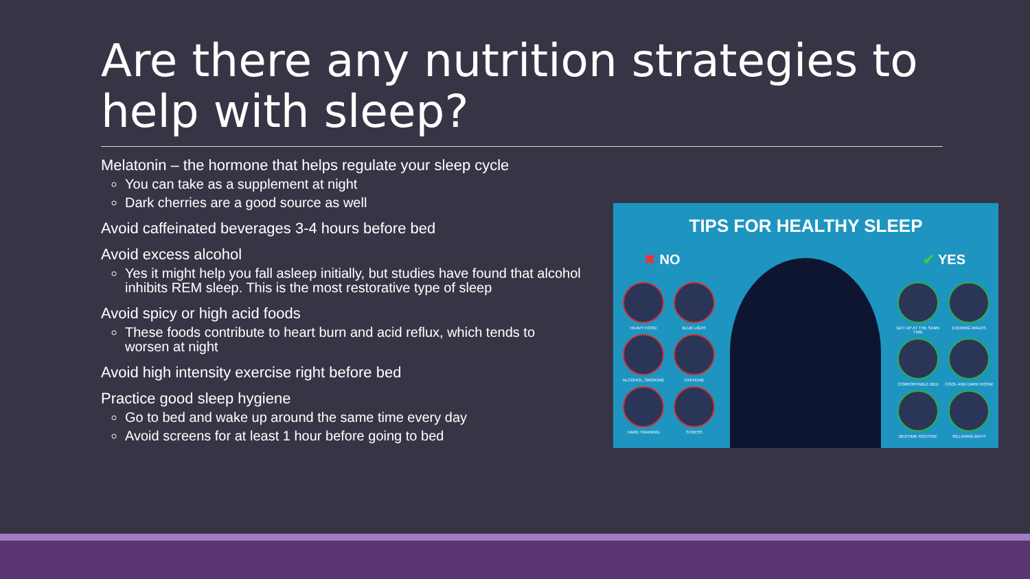Are there any nutrition strategies to help with sleep?
Melatonin – the hormone that helps regulate your sleep cycle
You can take as a supplement at night
Dark cherries are a good source as well
Avoid caffeinated beverages 3-4 hours before bed
Avoid excess alcohol
Yes it might help you fall asleep initially, but studies have found that alcohol inhibits REM sleep. This is the most restorative type of sleep
Avoid spicy or high acid foods
These foods contribute to heart burn and acid reflux, which tends to worsen at night
Avoid high intensity exercise right before bed
Practice good sleep hygiene
Go to bed and wake up around the same time every day
Avoid screens for at least 1 hour before going to bed
TIPS FOR HEALTHY SLEEP
✖ NO ✔ YES
HEAVY FOOD
BLUE LIGHT
ALCOHOL, SMOKING
CAFFEINE
HARD TRAINING
STRESS
GET UP AT THE SAME TIME
EVENING WALKS
COMFORTABLE BED
COOL AND DARK ROOM
BEDTIME ROUTINE
RELAXING BATH